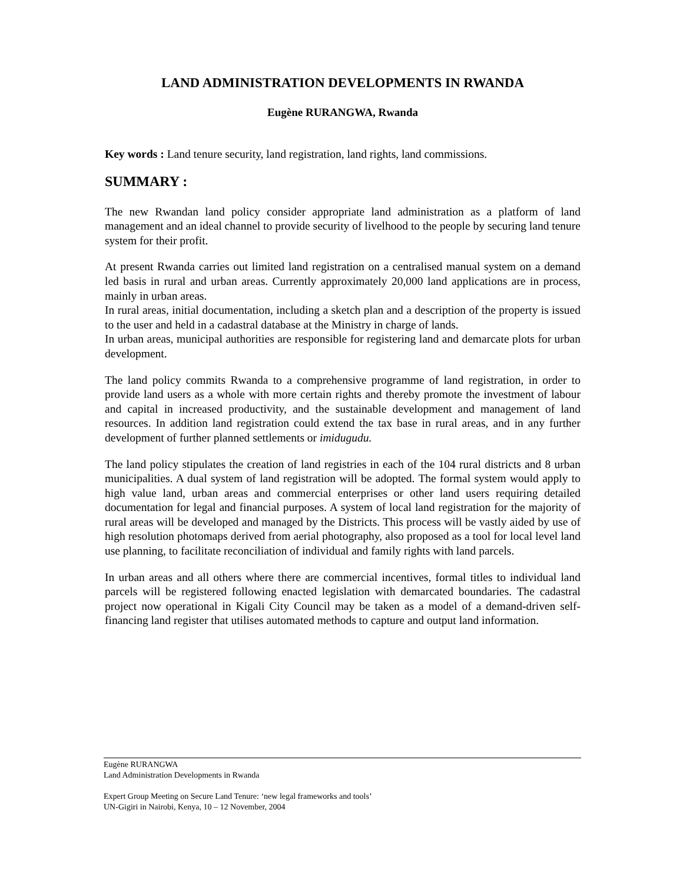LAND ADMINISTRATION DEVELOPMENTS IN RWANDA
Eugène RURANGWA, Rwanda
Key words : Land tenure security, land registration, land rights, land commissions.
SUMMARY :
The new Rwandan land policy consider appropriate land administration as a platform of land management and an ideal channel to provide security of livelhood to the people by securing land tenure system for their profit.
At present Rwanda carries out limited land registration on a centralised manual system on a demand led basis in rural and urban areas. Currently approximately 20,000 land applications are in process, mainly in urban areas.
In rural areas, initial documentation, including a sketch plan and a description of the property is issued to the user and held in a cadastral database at the Ministry in charge of lands.
In urban areas, municipal authorities are responsible for registering land and demarcate plots for urban development.
The land policy commits Rwanda to a comprehensive programme of land registration, in order to provide land users as a whole with more certain rights and thereby promote the investment of labour and capital in increased productivity, and the sustainable development and management of land resources. In addition land registration could extend the tax base in rural areas, and in any further development of further planned settlements or imidugudu.
The land policy stipulates the creation of land registries in each of the 104 rural districts and 8 urban municipalities. A dual system of land registration will be adopted. The formal system would apply to high value land, urban areas and commercial enterprises or other land users requiring detailed documentation for legal and financial purposes. A system of local land registration for the majority of rural areas will be developed and managed by the Districts. This process will be vastly aided by use of high resolution photomaps derived from aerial photography, also proposed as a tool for local level land use planning, to facilitate reconciliation of individual and family rights with land parcels.
In urban areas and all others where there are commercial incentives, formal titles to individual land parcels will be registered following enacted legislation with demarcated boundaries. The cadastral project now operational in Kigali City Council may be taken as a model of a demand-driven self-financing land register that utilises automated methods to capture and output land information.
Eugène RURANGWA
Land Administration Developments in Rwanda
Expert Group Meeting on Secure Land Tenure: ‘new legal frameworks and tools’
UN-Gigiri in Nairobi, Kenya, 10 – 12 November, 2004